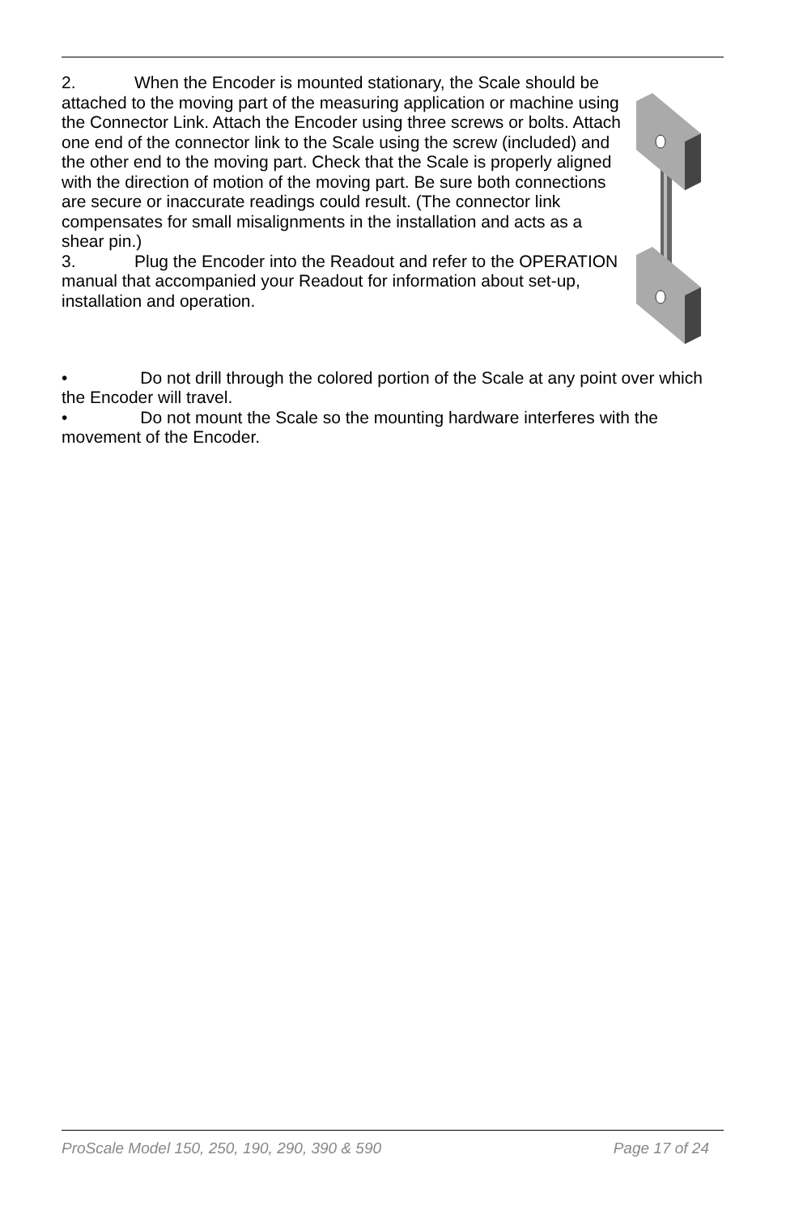2. When the Encoder is mounted stationary, the Scale should be attached to the moving part of the measuring application or machine using the Connector Link. Attach the Encoder using three screws or bolts. Attach one end of the connector link to the Scale using the screw (included) and the other end to the moving part. Check that the Scale is properly aligned with the direction of motion of the moving part. Be sure both connections are secure or inaccurate readings could result. (The connector link compensates for small misalignments in the installation and acts as a shear pin.)
3. Plug the Encoder into the Readout and refer to the OPERATION manual that accompanied your Readout for information about set-up, installation and operation.
• Do not drill through the colored portion of the Scale at any point over which the Encoder will travel.
• Do not mount the Scale so the mounting hardware interferes with the movement of the Encoder.
ProScale Model 150, 250, 190, 290, 390 & 590 Page 17 of 24